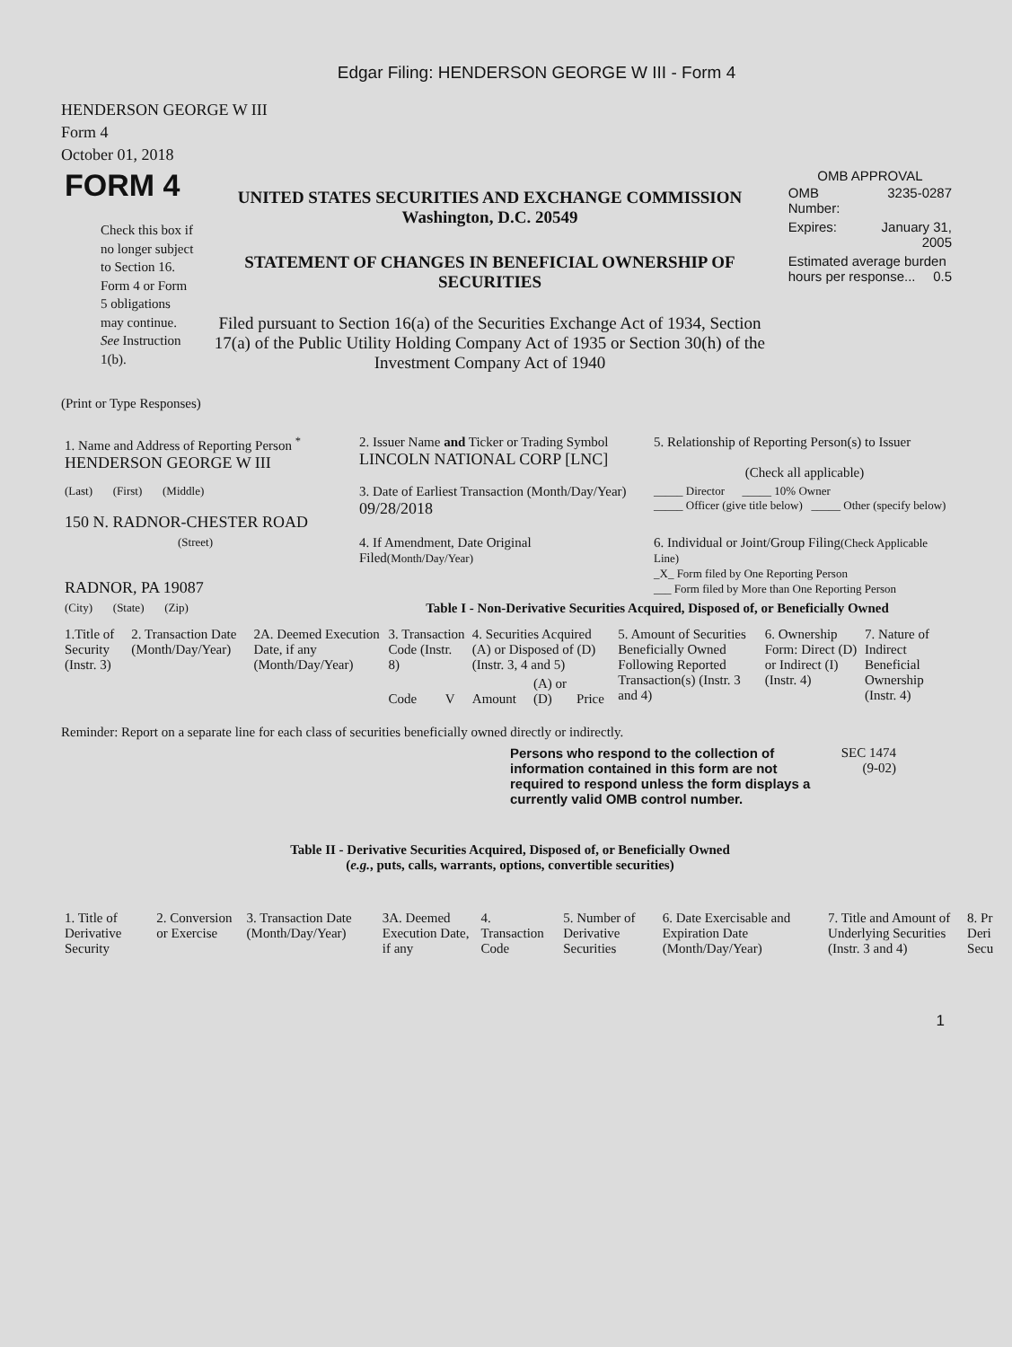Edgar Filing: HENDERSON GEORGE W III - Form 4
HENDERSON GEORGE W III
Form 4
October 01, 2018
| FORM 4 Check this box if no longer subject to Section 16. Form 4 or Form 5 obligations may continue. See Instruction 1(b). | UNITED STATES SECURITIES AND EXCHANGE COMMISSION Washington, D.C. 20549 STATEMENT OF CHANGES IN BENEFICIAL OWNERSHIP OF SECURITIES Filed pursuant to Section 16(a) of the Securities Exchange Act of 1934, Section 17(a) of the Public Utility Holding Company Act of 1935 or Section 30(h) of the Investment Company Act of 1940 | OMB APPROVAL / OMB Number: / 3235-0287 / / Expires: / January 31, 2005 / / Estimated average burden hours per response... 0.5 / / |
(Print or Type Responses)
| 1. Name and Address of Reporting Person <sup>*</sup> HENDERSON GEORGE W III | 2. Issuer Name and Ticker or Trading Symbol LINCOLN NATIONAL CORP [LNC] | 5. Relationship of Reporting Person(s) to Issuer (Check all applicable) |
| (Last) (First) (Middle) 150 N. RADNOR-CHESTER ROAD | 3. Date of Earliest Transaction (Month/Day/Year) 09/28/2018 | _____ Director _____ 10% Owner _____ Officer (give title below) _____ Other (specify below) |
| (Street) RADNOR, PA 19087 | 4. If Amendment, Date Original Filed (Month/Day/Year) | 6. Individual or Joint/Group Filing (Check Applicable Line) _X_ Form filed by One Reporting Person ___ Form filed by More than One Reporting Person |
| (City) (State) (Zip) | Table I - Non-Derivative Securities Acquired, Disposed of, or Beneficially Owned | |
| 1.Title of Security (Instr. 3) | 2. Transaction Date (Month/Day/Year) | 2A. Deemed Execution Date, if any (Month/Day/Year) | 3. Transaction Code (Instr. 8) | | 4. Securities Acquired (A) or Disposed of (D) (Instr. 3, 4 and 5) | | | 5. Amount of Securities Beneficially Owned Following Reported Transaction(s) (Instr. 3 and 4) | 6. Ownership Form: Direct (D) or Indirect (I) (Instr. 4) | 7. Nature of Indirect Beneficial Ownership (Instr. 4) |
| | | | Code | V | Amount | (A) or (D) | Price | | | |
Reminder: Report on a separate line for each class of securities beneficially owned directly or indirectly.
Persons who respond to the collection of information contained in this form are not required to respond unless the form displays a currently valid OMB control number.
SEC 1474
(9-02)
Table II - Derivative Securities Acquired, Disposed of, or Beneficially Owned
(e.g., puts, calls, warrants, options, convertible securities)
| 1. Title of Derivative Security | 2. Conversion or Exercise | 3. Transaction Date (Month/Day/Year) | 3A. Deemed Execution Date, if any | 4. Transaction Code | 5. Number of Derivative Securities | 6. Date Exercisable and Expiration Date (Month/Day/Year) | 7. Title and Amount of Underlying Securities (Instr. 3 and 4) | 8. Pr Deri Secu |
1